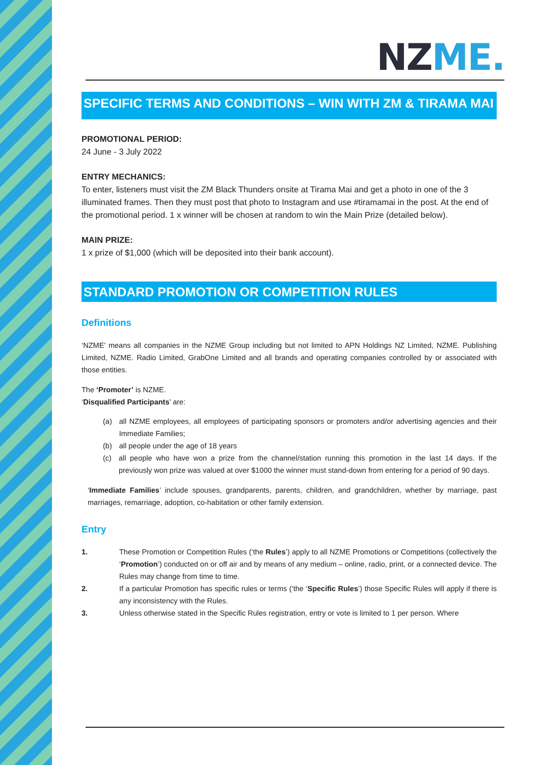NZ ME.
SPECIFIC TERMS AND CONDITIONS – WIN WITH ZM & TIRAMA MAI
PROMOTIONAL PERIOD:
24 June - 3 July 2022
ENTRY MECHANICS:
To enter, listeners must visit the ZM Black Thunders onsite at Tirama Mai and get a photo in one of the 3 illuminated frames. Then they must post that photo to Instagram and use #tiramamai in the post. At the end of the promotional period. 1 x winner will be chosen at random to win the Main Prize (detailed below).
MAIN PRIZE:
1 x prize of $1,000 (which will be deposited into their bank account).
STANDARD PROMOTION OR COMPETITION RULES
Definitions
‘NZME’ means all companies in the NZME Group including but not limited to APN Holdings NZ Limited, NZME. Publishing Limited, NZME. Radio Limited, GrabOne Limited and all brands and operating companies controlled by or associated with those entities.
The ‘Promoter’ is NZME.
‘Disqualified Participants’ are:
(a) all NZME employees, all employees of participating sponsors or promoters and/or advertising agencies and their Immediate Families;
(b) all people under the age of 18 years
(c) all people who have won a prize from the channel/station running this promotion in the last 14 days. If the previously won prize was valued at over $1000 the winner must stand-down from entering for a period of 90 days.
‘Immediate Families’ include spouses, grandparents, parents, children, and grandchildren, whether by marriage, past marriages, remarriage, adoption, co-habitation or other family extension.
Entry
1. These Promotion or Competition Rules (‘the Rules’) apply to all NZME Promotions or Competitions (collectively the ‘Promotion’) conducted on or off air and by means of any medium – online, radio, print, or a connected device. The Rules may change from time to time.
2. If a particular Promotion has specific rules or terms (‘the ‘Specific Rules’) those Specific Rules will apply if there is any inconsistency with the Rules.
3. Unless otherwise stated in the Specific Rules registration, entry or vote is limited to 1 per person. Where